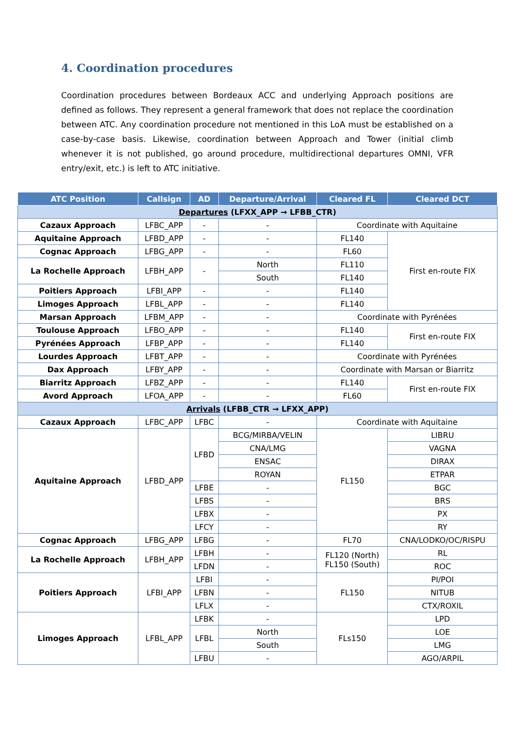4. Coordination procedures
Coordination procedures between Bordeaux ACC and underlying Approach positions are defined as follows. They represent a general framework that does not replace the coordination between ATC. Any coordination procedure not mentioned in this LoA must be established on a case-by-case basis. Likewise, coordination between Approach and Tower (initial climb whenever it is not published, go around procedure, multidirectional departures OMNI, VFR entry/exit, etc.) is left to ATC initiative.
| ATC Position | Callsign | AD | Departure/Arrival | Cleared FL | Cleared DCT |
| --- | --- | --- | --- | --- | --- |
| Departures (LFXX_APP → LFBB_CTR) | | | | | |
| Cazaux Approach | LFBC_APP | - | - | Coordinate with Aquitaine | |
| Aquitaine Approach | LFBD_APP | - | - | FL140 | First en-route FIX |
| Cognac Approach | LFBG_APP | - | - | FL60 | |
| La Rochelle Approach | LFBH_APP | - | North | FL110 | |
| | | | South | FL140 | |
| Poitiers Approach | LFBI_APP | - | - | FL140 | |
| Limoges Approach | LFBL_APP | - | - | FL140 | |
| Marsan Approach | LFBM_APP | - | - | Coordinate with Pyrénées | |
| Toulouse Approach | LFBO_APP | - | - | FL140 | First en-route FIX |
| Pyrénées Approach | LFBP_APP | - | - | FL140 | |
| Lourdes Approach | LFBT_APP | - | - | Coordinate with Pyrénées | |
| Dax Approach | LFBY_APP | - | - | Coordinate with Marsan or Biarritz | |
| Biarritz Approach | LFBZ_APP | - | - | FL140 | First en-route FIX |
| Avord Approach | LFOA_APP | - | - | FL60 | |
| Arrivals (LFBB_CTR → LFXX_APP) | | | | | |
| Cazaux Approach | LFBC_APP | LFBC | - | Coordinate with Aquitaine | |
| Aquitaine Approach | LFBD_APP | LFBD | BCG/MIRBA/VELIN | FL150 | LIBRU |
| | | | CNA/LMG | | VAGNA |
| | | | ENSAC | | DIRAX |
| | | | ROYAN | | ETPAR |
| | | LFBE | - | | BGC |
| | | LFBS | - | | BRS |
| | | LFBX | - | | PX |
| | | LFCY | - | | RY |
| Cognac Approach | LFBG_APP | LFBG | - | FL70 | CNA/LODKO/OC/RISPU |
| La Rochelle Approach | LFBH_APP | LFBH | - | FL120 (North) FL150 (South) | RL |
| | | LFDN | - | | ROC |
| Poitiers Approach | LFBI_APP | LFBI | - | FL150 | PI/POI |
| | | LFBN | - | | NITUB |
| | | LFLX | - | | CTX/ROXIL |
| Limoges Approach | LFBL_APP | LFBK | - | FLs150 | LPD |
| | | LFBL | North | | LOE |
| | | | South | | LMG |
| | | LFBU | - | | AGO/ARPIL |